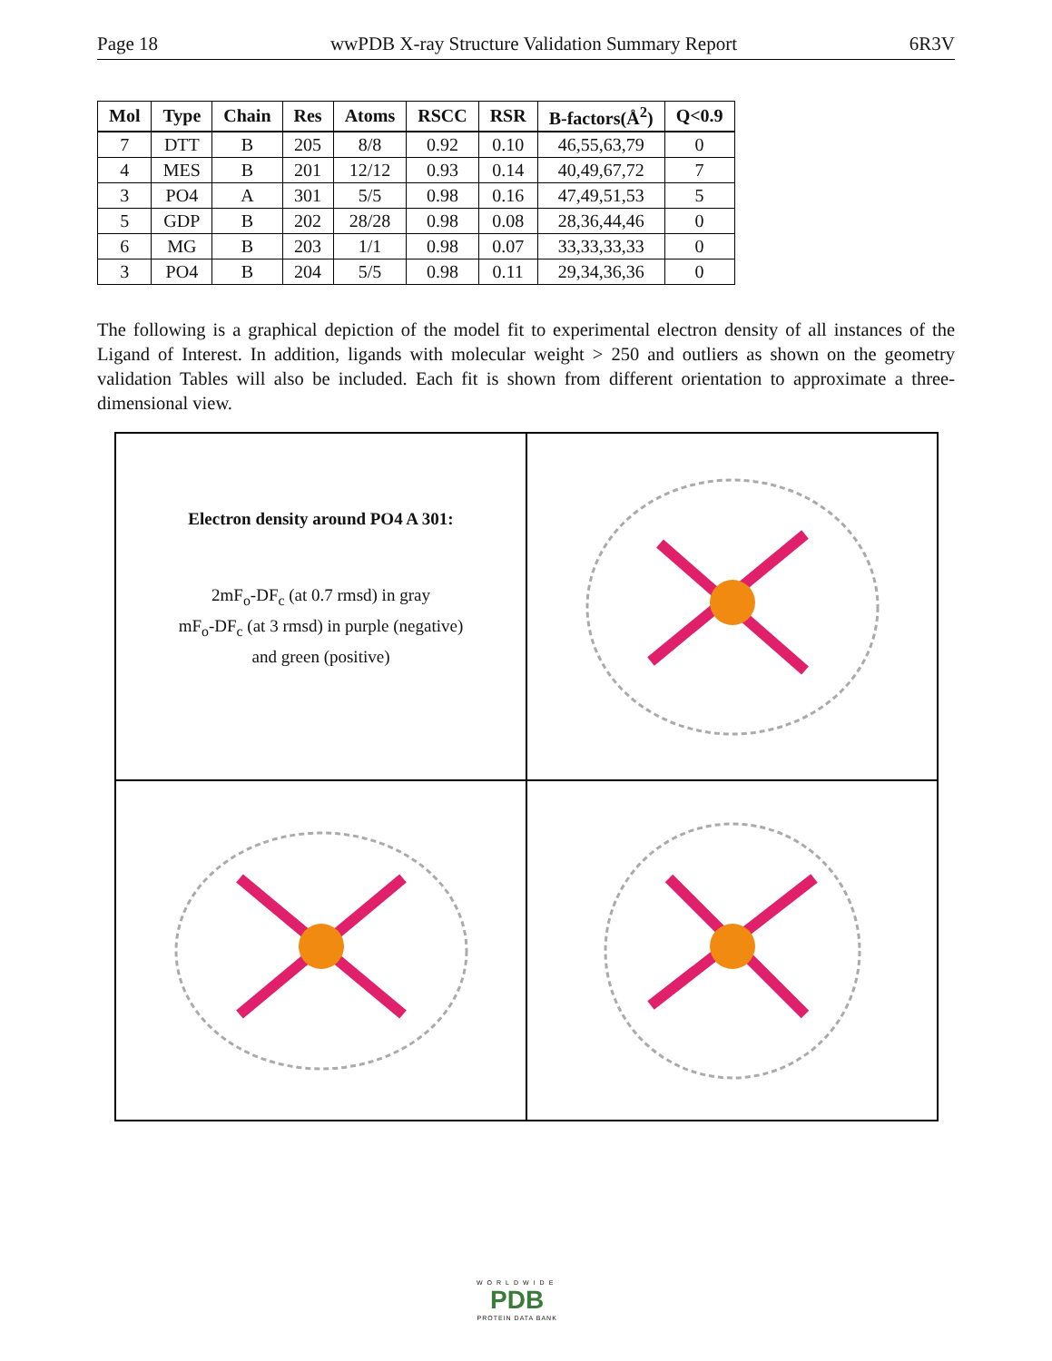Page 18 wwPDB X-ray Structure Validation Summary Report 6R3V
| Mol | Type | Chain | Res | Atoms | RSCC | RSR | B-factors(Å<sup>2</sup>) | Q<0.9 |
| --- | --- | --- | --- | --- | --- | --- | --- | --- |
| 7 | DTT | B | 205 | 8/8 | 0.92 | 0.10 | 46,55,63,79 | 0 |
| 4 | MES | B | 201 | 12/12 | 0.93 | 0.14 | 40,49,67,72 | 7 |
| 3 | PO4 | A | 301 | 5/5 | 0.98 | 0.16 | 47,49,51,53 | 5 |
| 5 | GDP | B | 202 | 28/28 | 0.98 | 0.08 | 28,36,44,46 | 0 |
| 6 | MG | B | 203 | 1/1 | 0.98 | 0.07 | 33,33,33,33 | 0 |
| 3 | PO4 | B | 204 | 5/5 | 0.98 | 0.11 | 29,34,36,36 | 0 |
The following is a graphical depiction of the model fit to experimental electron density of all instances of the Ligand of Interest. In addition, ligands with molecular weight > 250 and outliers as shown on the geometry validation Tables will also be included. Each fit is shown from different orientation to approximate a three-dimensional view.
Electron density around PO4 A 301:
2mF<sub>o</sub>-DF<sub>c</sub> (at 0.7 rmsd) in gray
mF<sub>o</sub>-DF<sub>c</sub> (at 3 rmsd) in purple (negative)
and green (positive)
WORLDWIDE
PDB
PROTEIN DATA BANK